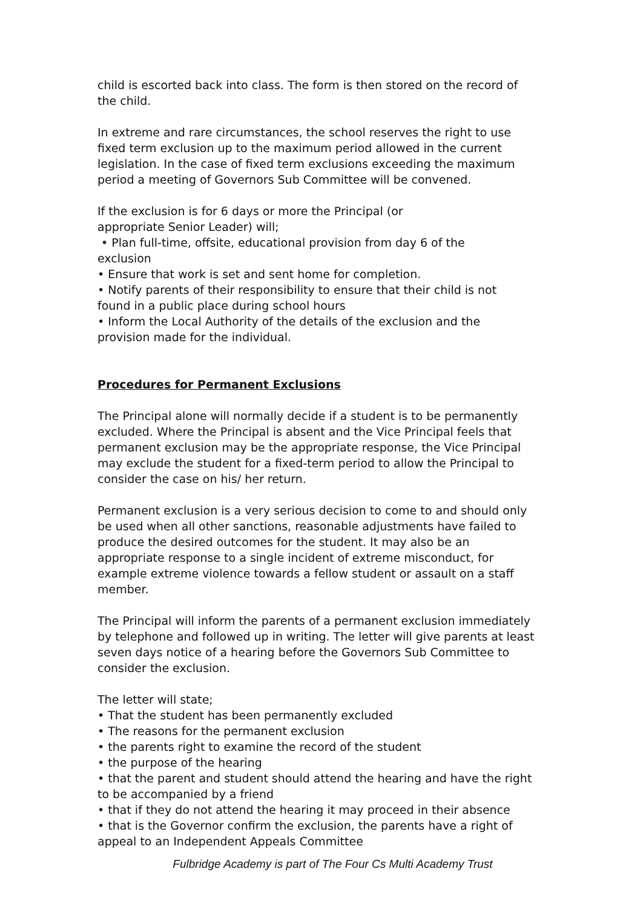child is escorted back into class. The form is then stored on the record of the child.
In extreme and rare circumstances, the school reserves the right to use fixed term exclusion up to the maximum period allowed in the current legislation. In the case of fixed term exclusions exceeding the maximum period a meeting of Governors Sub Committee will be convened.
If the exclusion is for 6 days or more the Principal (or appropriate Senior Leader) will;
• Plan full-time, offsite, educational provision from day 6 of the exclusion
• Ensure that work is set and sent home for completion.
• Notify parents of their responsibility to ensure that their child is not found in a public place during school hours
• Inform the Local Authority of the details of the exclusion and the provision made for the individual.
Procedures for Permanent Exclusions
The Principal alone will normally decide if a student is to be permanently excluded. Where the Principal is absent and the Vice Principal feels that permanent exclusion may be the appropriate response, the Vice Principal may exclude the student for a fixed-term period to allow the Principal to consider the case on his/ her return.
Permanent exclusion is a very serious decision to come to and should only be used when all other sanctions, reasonable adjustments have failed to produce the desired outcomes for the student. It may also be an appropriate response to a single incident of extreme misconduct, for example extreme violence towards a fellow student or assault on a staff member.
The Principal will inform the parents of a permanent exclusion immediately by telephone and followed up in writing. The letter will give parents at least seven days notice of a hearing before the Governors Sub Committee to consider the exclusion.
The letter will state;
• That the student has been permanently excluded
• The reasons for the permanent exclusion
• the parents right to examine the record of the student
• the purpose of the hearing
• that the parent and student should attend the hearing and have the right to be accompanied by a friend
• that if they do not attend the hearing it may proceed in their absence
• that is the Governor confirm the exclusion, the parents have a right of appeal to an Independent Appeals Committee
Fulbridge Academy is part of The Four Cs Multi Academy Trust